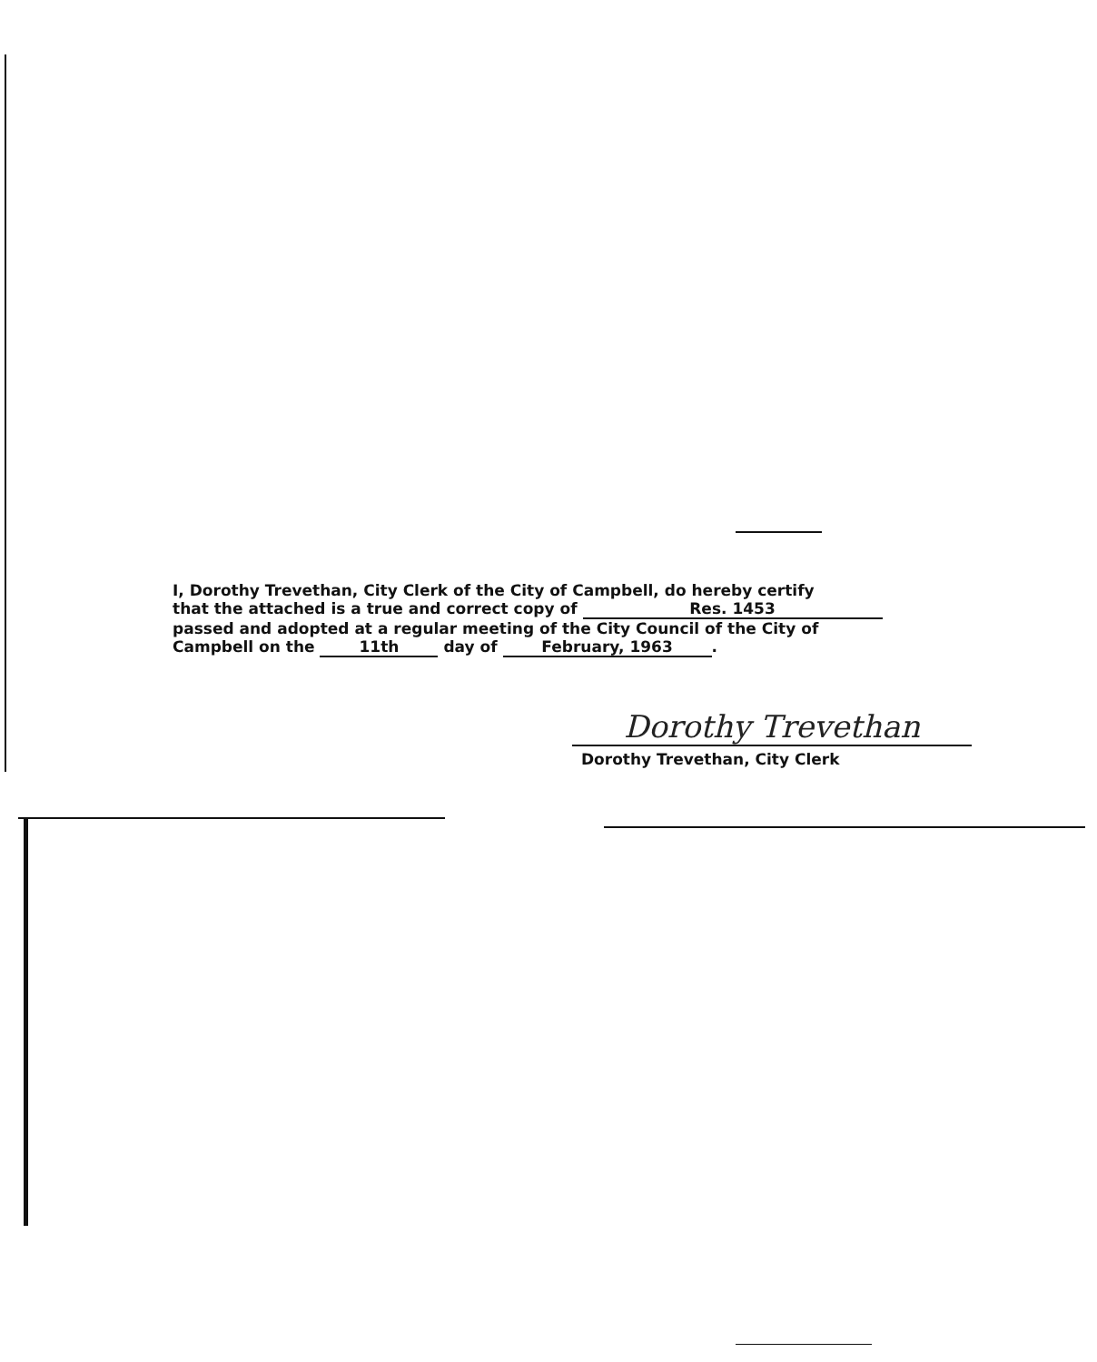I, Dorothy Trevethan, City Clerk of the City of Campbell, do hereby certify
that the attached is a true and correct copy of Res. 1453
passed and adopted at a regular meeting of the City Council of the City of
Campbell on the 11th day of February, 1963.
Dorothy Trevethan
Dorothy Trevethan, City Clerk